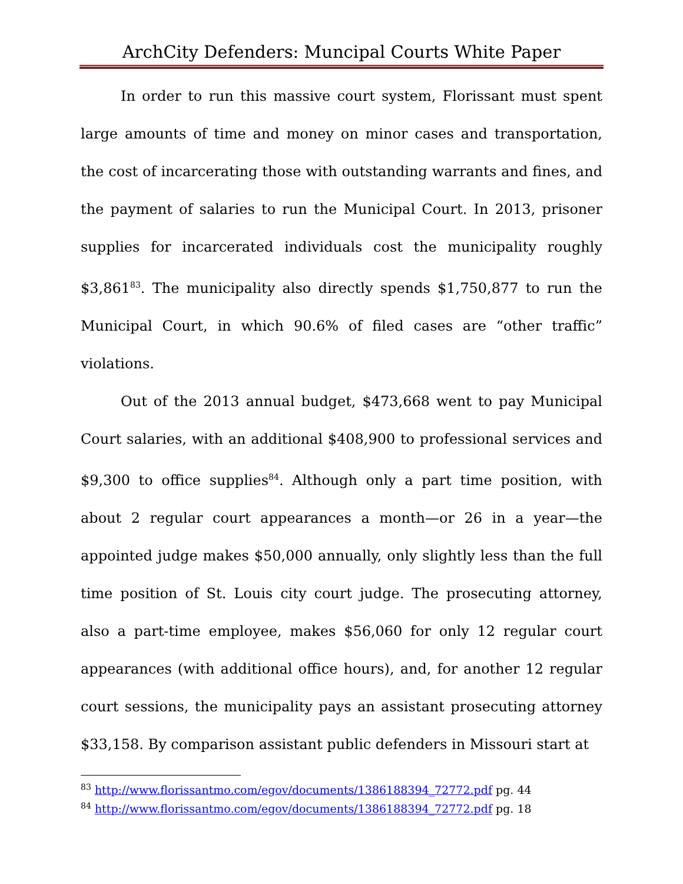ArchCity Defenders: Muncipal Courts White Paper
In order to run this massive court system, Florissant must spent large amounts of time and money on minor cases and transportation, the cost of incarcerating those with outstanding warrants and fines, and the payment of salaries to run the Municipal Court. In 2013, prisoner supplies for incarcerated individuals cost the municipality roughly $3,861<sup>83</sup>. The municipality also directly spends $1,750,877 to run the Municipal Court, in which 90.6% of filed cases are “other traffic” violations.
Out of the 2013 annual budget, $473,668 went to pay Municipal Court salaries, with an additional $408,900 to professional services and $9,300 to office supplies<sup>84</sup>. Although only a part time position, with about 2 regular court appearances a month—or 26 in a year—the appointed judge makes $50,000 annually, only slightly less than the full time position of St. Louis city court judge. The prosecuting attorney, also a part-time employee, makes $56,060 for only 12 regular court appearances (with additional office hours), and, for another 12 regular court sessions, the municipality pays an assistant prosecuting attorney $33,158. By comparison assistant public defenders in Missouri start at
<sup>83</sup> http://www.florissantmo.com/egov/documents/1386188394_72772.pdf pg. 44
<sup>84</sup> http://www.florissantmo.com/egov/documents/1386188394_72772.pdf pg. 18